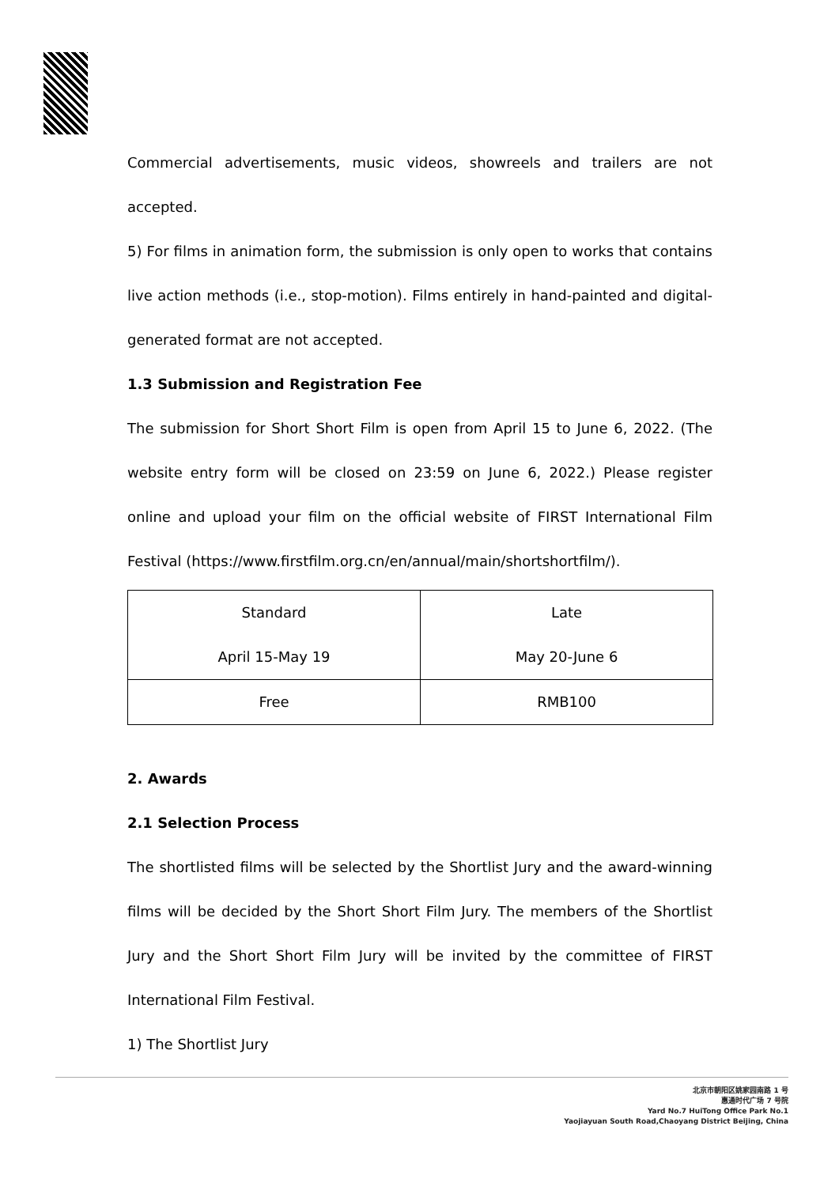Commercial advertisements, music videos, showreels and trailers are not accepted.
5) For films in animation form, the submission is only open to works that contains live action methods (i.e., stop-motion). Films entirely in hand-painted and digital-generated format are not accepted.
1.3 Submission and Registration Fee
The submission for Short Short Film is open from April 15 to June 6, 2022. (The website entry form will be closed on 23:59 on June 6, 2022.) Please register online and upload your film on the official website of FIRST International Film Festival (https://www.firstfilm.org.cn/en/annual/main/shortshortfilm/).
| Standard April 15-May 19 | Late May 20-June 6 |
| Free | RMB100 |
2. Awards
2.1 Selection Process
The shortlisted films will be selected by the Shortlist Jury and the award-winning films will be decided by the Short Short Film Jury. The members of the Shortlist Jury and the Short Short Film Jury will be invited by the committee of FIRST International Film Festival.
1) The Shortlist Jury
北京市朝阳区姚家园南路 1 号
惠通时代广场 7 号院
Yard No.7 HuiTong Office Park No.1
Yaojiayuan South Road,Chaoyang District Beijing, China